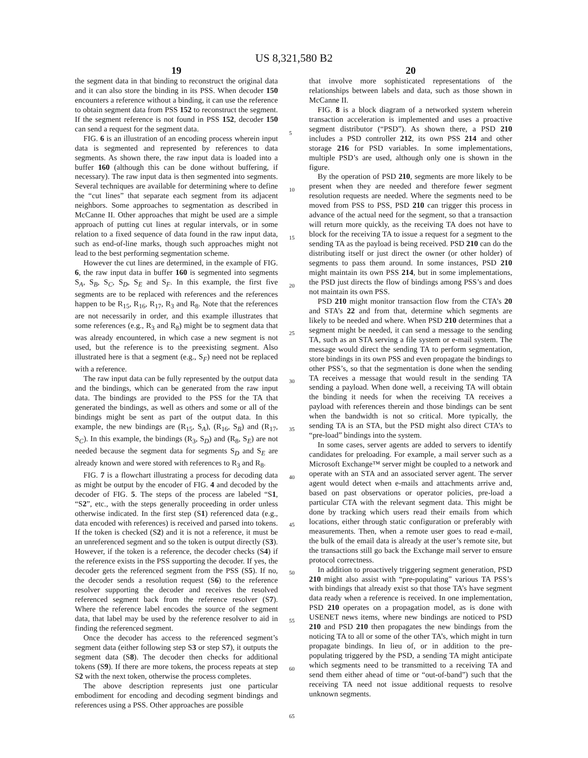US 8,321,580 B2
19
the segment data in that binding to reconstruct the original data and it can also store the binding in its PSS. When decoder 150 encounters a reference without a binding, it can use the reference to obtain segment data from PSS 152 to reconstruct the segment. If the segment reference is not found in PSS 152, decoder 150 can send a request for the segment data.
FIG. 6 is an illustration of an encoding process wherein input data is segmented and represented by references to data segments. As shown there, the raw input data is loaded into a buffer 160 (although this can be done without buffering, if necessary). The raw input data is then segmented into segments. Several techniques are available for determining where to define the “cut lines” that separate each segment from its adjacent neighbors. Some approaches to segmentation as described in McCanne II. Other approaches that might be used are a simple approach of putting cut lines at regular intervals, or in some relation to a fixed sequence of data found in the raw input data, such as end-of-line marks, though such approaches might not lead to the best performing segmentation scheme.
However the cut lines are determined, in the example of FIG. 6, the raw input data in buffer 160 is segmented into segments S<sub>A</sub>, S<sub>B</sub>, S<sub>C</sub>, S<sub>D</sub>, S<sub>E</sub> and S<sub>F</sub>. In this example, the first five segments are to be replaced with references and the references happen to be R<sub>15</sub>, R<sub>16</sub>, R<sub>17</sub>, R<sub>3</sub> and R<sub>8</sub>. Note that the references are not necessarily in order, and this example illustrates that some references (e.g., R<sub>3</sub> and R<sub>8</sub>) might be to segment data that was already encountered, in which case a new segment is not used, but the reference is to the preexisting segment. Also illustrated here is that a segment (e.g., S<sub>F</sub>) need not be replaced with a reference.
The raw input data can be fully represented by the output data and the bindings, which can be generated from the raw input data. The bindings are provided to the PSS for the TA that generated the bindings, as well as others and some or all of the bindings might be sent as part of the output data. In this example, the new bindings are (R<sub>15</sub>, S<sub>A</sub>), (R<sub>16</sub>, S<sub>B</sub>) and (R<sub>17</sub>, S<sub>C</sub>). In this example, the bindings (R<sub>3</sub>, S<sub>D</sub>) and (R<sub>8</sub>, S<sub>E</sub>) are not needed because the segment data for segments S<sub>D</sub> and S<sub>E</sub> are already known and were stored with references to R<sub>3</sub> and R<sub>8</sub>.
FIG. 7 is a flowchart illustrating a process for decoding data as might be output by the encoder of FIG. 4 and decoded by the decoder of FIG. 5. The steps of the process are labeled “S1, “S2”, etc., with the steps generally proceeding in order unless otherwise indicated. In the first step (S1) referenced data (e.g., data encoded with references) is received and parsed into tokens. If the token is checked (S2) and it is not a reference, it must be an unreferenced segment and so the token is output directly (S3). However, if the token is a reference, the decoder checks (S4) if the reference exists in the PSS supporting the decoder. If yes, the decoder gets the referenced segment from the PSS (S5). If no, the decoder sends a resolution request (S6) to the reference resolver supporting the decoder and receives the resolved referenced segment back from the reference resolver (S7). Where the reference label encodes the source of the segment data, that label may be used by the reference resolver to aid in finding the referenced segment.
Once the decoder has access to the referenced segment’s segment data (either following step S3 or step S7), it outputs the segment data (S8). The decoder then checks for additional tokens (S9). If there are more tokens, the process repeats at step S2 with the next token, otherwise the process completes.
The above description represents just one particular embodiment for encoding and decoding segment bindings and references using a PSS. Other approaches are possible
5
10
15
20
25
30
35
40
45
50
55
60
65
20
that involve more sophisticated representations of the relationships between labels and data, such as those shown in McCanne II.
FIG. 8 is a block diagram of a networked system wherein transaction acceleration is implemented and uses a proactive segment distributor (“PSD”). As shown there, a PSD 210 includes a PSD controller 212, its own PSS 214 and other storage 216 for PSD variables. In some implementations, multiple PSD’s are used, although only one is shown in the figure.
By the operation of PSD 210, segments are more likely to be present when they are needed and therefore fewer segment resolution requests are needed. Where the segments need to be moved from PSS to PSS, PSD 210 can trigger this process in advance of the actual need for the segment, so that a transaction will return more quickly, as the receiving TA does not have to block for the receiving TA to issue a request for a segment to the sending TA as the payload is being received. PSD 210 can do the distributing itself or just direct the owner (or other holder) of segments to pass them around. In some instances, PSD 210 might maintain its own PSS 214, but in some implementations, the PSD just directs the flow of bindings among PSS’s and does not maintain its own PSS.
PSD 210 might monitor transaction flow from the CTA’s 20 and STA’s 22 and from that, determine which segments are likely to be needed and where. When PSD 210 determines that a segment might be needed, it can send a message to the sending TA, such as an STA serving a file system or e-mail system. The message would direct the sending TA to perform segmentation, store bindings in its own PSS and even propagate the bindings to other PSS’s, so that the segmentation is done when the sending TA receives a message that would result in the sending TA sending a payload. When done well, a receiving TA will obtain the binding it needs for when the receiving TA receives a payload with references therein and those bindings can be sent when the bandwidth is not so critical. More typically, the sending TA is an STA, but the PSD might also direct CTA’s to “pre-load” bindings into the system.
In some cases, server agents are added to servers to identify candidates for preloading. For example, a mail server such as a Microsoft Exchange™ server might be coupled to a network and operate with an STA and an associated server agent. The server agent would detect when e-mails and attachments arrive and, based on past observations or operator policies, pre-load a particular CTA with the relevant segment data. This might be done by tracking which users read their emails from which locations, either through static configuration or preferably with measurements. Then, when a remote user goes to read e-mail, the bulk of the email data is already at the user’s remote site, but the transactions still go back the Exchange mail server to ensure protocol correctness.
In addition to proactively triggering segment generation, PSD 210 might also assist with “pre-populating” various TA PSS’s with bindings that already exist so that those TA’s have segment data ready when a reference is received. In one implementation, PSD 210 operates on a propagation model, as is done with USENET news items, where new bindings are noticed to PSD 210 and PSD 210 then propagates the new bindings from the noticing TA to all or some of the other TA’s, which might in turn propagate bindings. In lieu of, or in addition to the pre-populating triggered by the PSD, a sending TA might anticipate which segments need to be transmitted to a receiving TA and send them either ahead of time or “out-of-band”) such that the receiving TA need not issue additional requests to resolve unknown segments.